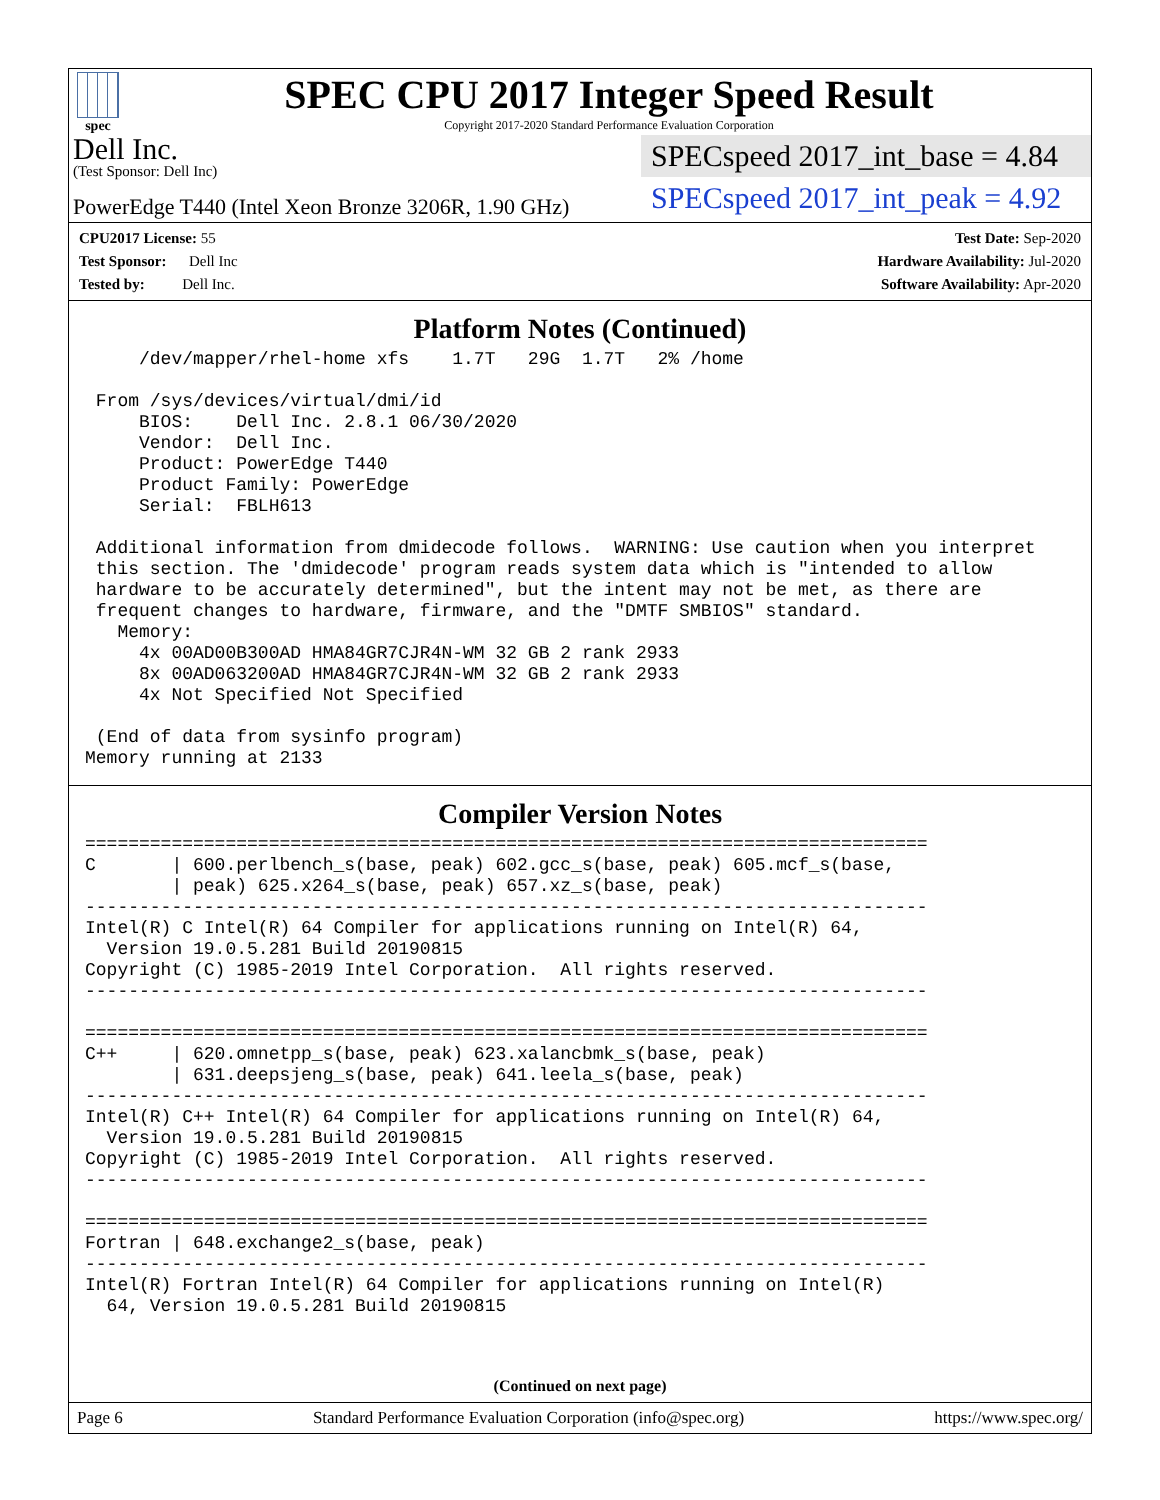spec
SPEC CPU 2017 Integer Speed Result
Copyright 2017-2020 Standard Performance Evaluation Corporation
Dell Inc.
(Test Sponsor: Dell Inc)
PowerEdge T440 (Intel Xeon Bronze 3206R, 1.90 GHz)
SPECspeed 2017_int_base = 4.84
SPECspeed 2017_int_peak = 4.92
CPU2017 License: 55
Test Sponsor: Dell Inc
Tested by: Dell Inc.
Test Date: Sep-2020
Hardware Availability: Jul-2020
Software Availability: Apr-2020
Platform Notes (Continued)
     /dev/mapper/rhel-home xfs    1.7T   29G  1.7T   2% /home

 From /sys/devices/virtual/dmi/id
     BIOS:    Dell Inc. 2.8.1 06/30/2020
     Vendor:  Dell Inc.
     Product: PowerEdge T440
     Product Family: PowerEdge
     Serial:  FBLH613

 Additional information from dmidecode follows.  WARNING: Use caution when you interpret
 this section. The 'dmidecode' program reads system data which is "intended to allow
 hardware to be accurately determined", but the intent may not be met, as there are
 frequent changes to hardware, firmware, and the "DMTF SMBIOS" standard.
   Memory:
     4x 00AD00B300AD HMA84GR7CJR4N-WM 32 GB 2 rank 2933
     8x 00AD063200AD HMA84GR7CJR4N-WM 32 GB 2 rank 2933
     4x Not Specified Not Specified

 (End of data from sysinfo program)
Memory running at 2133
Compiler Version Notes
==============================================================================
C       | 600.perlbench_s(base, peak) 602.gcc_s(base, peak) 605.mcf_s(base,
        | peak) 625.x264_s(base, peak) 657.xz_s(base, peak)
------------------------------------------------------------------------------
Intel(R) C Intel(R) 64 Compiler for applications running on Intel(R) 64,
  Version 19.0.5.281 Build 20190815
Copyright (C) 1985-2019 Intel Corporation.  All rights reserved.
------------------------------------------------------------------------------

==============================================================================
C++     | 620.omnetpp_s(base, peak) 623.xalancbmk_s(base, peak)
        | 631.deepsjeng_s(base, peak) 641.leela_s(base, peak)
------------------------------------------------------------------------------
Intel(R) C++ Intel(R) 64 Compiler for applications running on Intel(R) 64,
  Version 19.0.5.281 Build 20190815
Copyright (C) 1985-2019 Intel Corporation.  All rights reserved.
------------------------------------------------------------------------------

==============================================================================
Fortran | 648.exchange2_s(base, peak)
------------------------------------------------------------------------------
Intel(R) Fortran Intel(R) 64 Compiler for applications running on Intel(R)
  64, Version 19.0.5.281 Build 20190815
(Continued on next page)
Page 6 Standard Performance Evaluation Corporation (info@spec.org) https://www.spec.org/